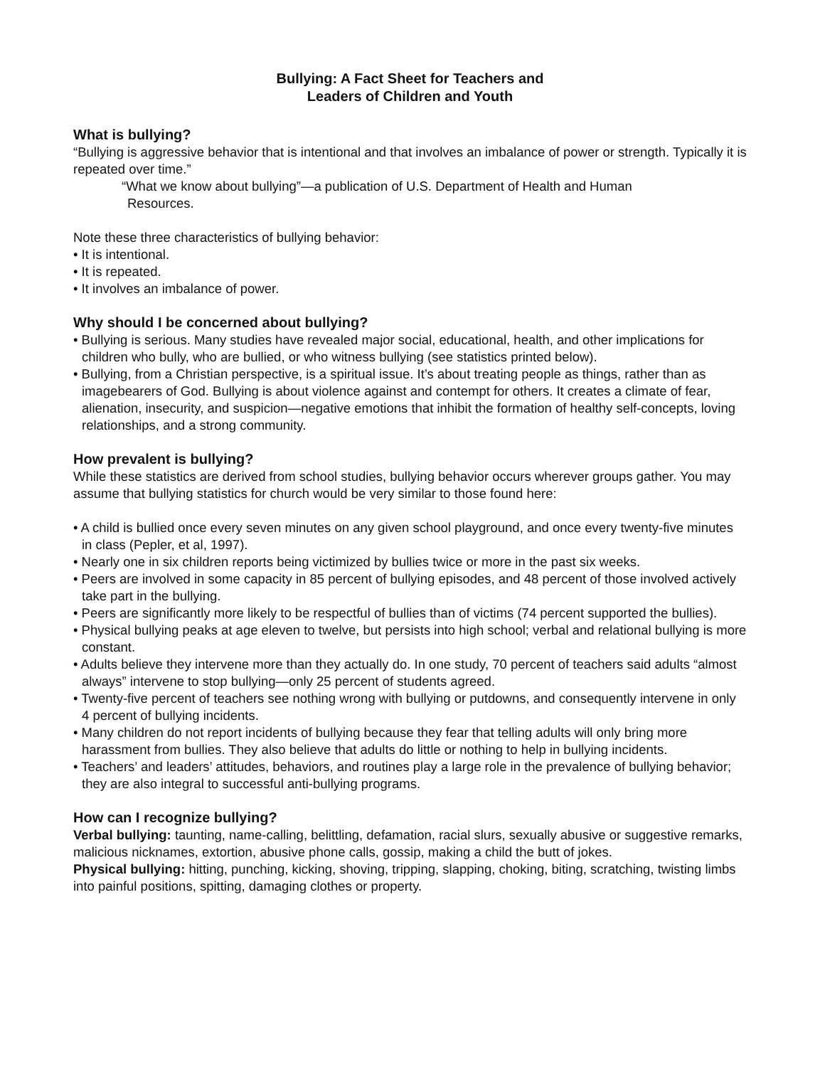Bullying: A Fact Sheet for Teachers and
Leaders of Children and Youth
What is bullying?
“Bullying is aggressive behavior that is intentional and that involves an imbalance of power or strength. Typically it is repeated over time.”
“What we know about bullying”—a publication of U.S. Department of Health and Human
Resources.
Note these three characteristics of bullying behavior:
• It is intentional.
• It is repeated.
• It involves an imbalance of power.
Why should I be concerned about bullying?
• Bullying is serious. Many studies have revealed major social, educational, health, and other implications for children who bully, who are bullied, or who witness bullying (see statistics printed below).
• Bullying, from a Christian perspective, is a spiritual issue. It’s about treating people as things, rather than as imagebearers of God. Bullying is about violence against and contempt for others. It creates a climate of fear, alienation, insecurity, and suspicion—negative emotions that inhibit the formation of healthy self-concepts, loving relationships, and a strong community.
How prevalent is bullying?
While these statistics are derived from school studies, bullying behavior occurs wherever groups gather. You may assume that bullying statistics for church would be very similar to those found here:
• A child is bullied once every seven minutes on any given school playground, and once every twenty-five minutes in class (Pepler, et al, 1997).
• Nearly one in six children reports being victimized by bullies twice or more in the past six weeks.
• Peers are involved in some capacity in 85 percent of bullying episodes, and 48 percent of those involved actively take part in the bullying.
• Peers are significantly more likely to be respectful of bullies than of victims (74 percent supported the bullies).
• Physical bullying peaks at age eleven to twelve, but persists into high school; verbal and relational bullying is more constant.
• Adults believe they intervene more than they actually do. In one study, 70 percent of teachers said adults “almost always” intervene to stop bullying—only 25 percent of students agreed.
• Twenty-five percent of teachers see nothing wrong with bullying or putdowns, and consequently intervene in only 4 percent of bullying incidents.
• Many children do not report incidents of bullying because they fear that telling adults will only bring more harassment from bullies. They also believe that adults do little or nothing to help in bullying incidents.
• Teachers’ and leaders’ attitudes, behaviors, and routines play a large role in the prevalence of bullying behavior; they are also integral to successful anti-bullying programs.
How can I recognize bullying?
Verbal bullying: taunting, name-calling, belittling, defamation, racial slurs, sexually abusive or suggestive remarks, malicious nicknames, extortion, abusive phone calls, gossip, making a child the butt of jokes.
Physical bullying: hitting, punching, kicking, shoving, tripping, slapping, choking, biting, scratching, twisting limbs into painful positions, spitting, damaging clothes or property.